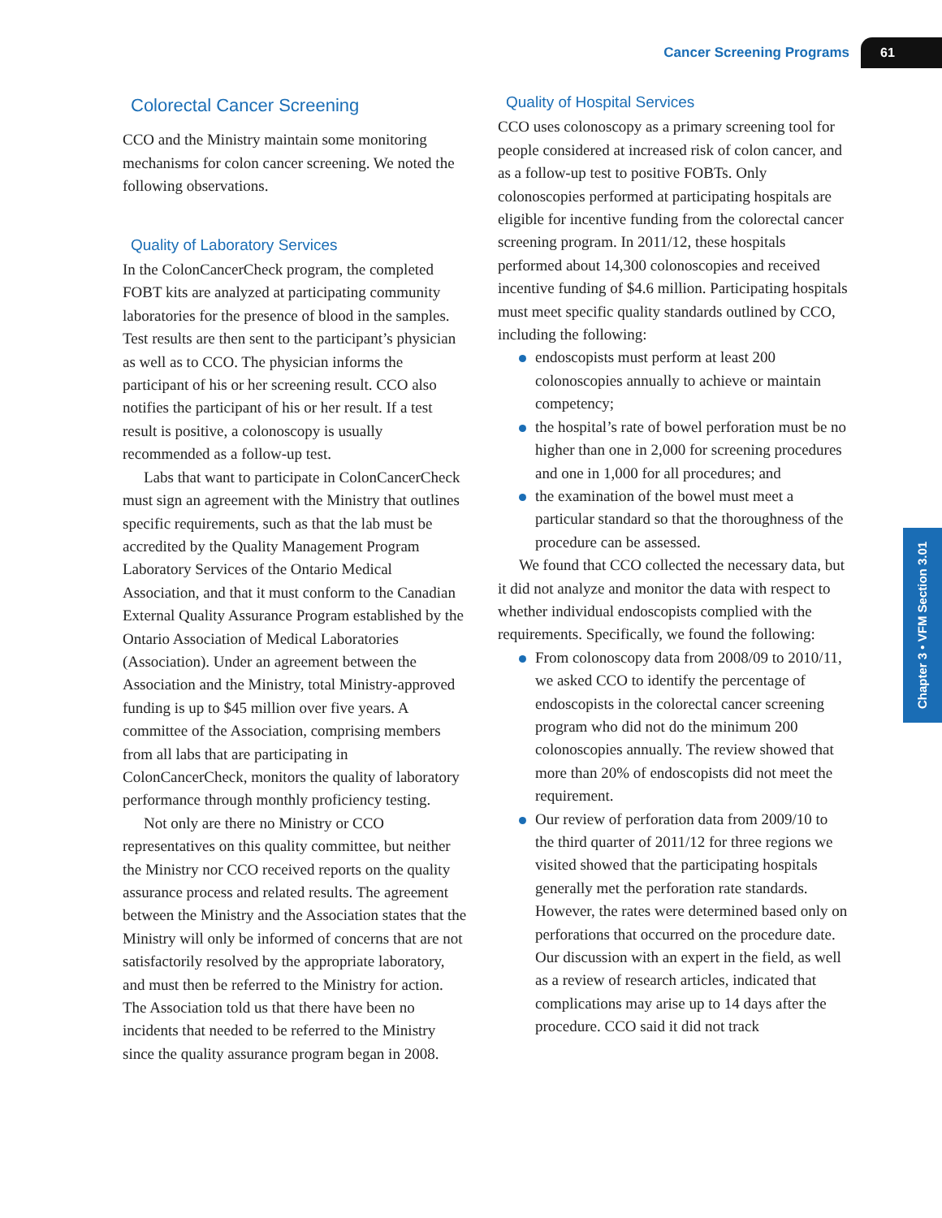Cancer Screening Programs 61
Chapter 3 • VFM Section 3.01
Colorectal Cancer Screening
CCO and the Ministry maintain some monitoring mechanisms for colon cancer screening. We noted the following observations.
Quality of Laboratory Services
In the ColonCancerCheck program, the completed FOBT kits are analyzed at participating community laboratories for the presence of blood in the samples. Test results are then sent to the participant’s physician as well as to CCO. The physician informs the participant of his or her screening result. CCO also notifies the participant of his or her result. If a test result is positive, a colonoscopy is usually recommended as a follow-up test.
Labs that want to participate in ColonCancerCheck must sign an agreement with the Ministry that outlines specific requirements, such as that the lab must be accredited by the Quality Management Program Laboratory Services of the Ontario Medical Association, and that it must conform to the Canadian External Quality Assurance Program established by the Ontario Association of Medical Laboratories (Association). Under an agreement between the Association and the Ministry, total Ministry-approved funding is up to $45 million over five years. A committee of the Association, comprising members from all labs that are participating in ColonCancerCheck, monitors the quality of laboratory performance through monthly proficiency testing.
Not only are there no Ministry or CCO representatives on this quality committee, but neither the Ministry nor CCO received reports on the quality assurance process and related results. The agreement between the Ministry and the Association states that the Ministry will only be informed of concerns that are not satisfactorily resolved by the appropriate laboratory, and must then be referred to the Ministry for action. The Association told us that there have been no incidents that needed to be referred to the Ministry since the quality assurance program began in 2008.
Quality of Hospital Services
CCO uses colonoscopy as a primary screening tool for people considered at increased risk of colon cancer, and as a follow-up test to positive FOBTs. Only colonoscopies performed at participating hospitals are eligible for incentive funding from the colorectal cancer screening program. In 2011/12, these hospitals performed about 14,300 colonoscopies and received incentive funding of $4.6 million. Participating hospitals must meet specific quality standards outlined by CCO, including the following:
endoscopists must perform at least 200 colonoscopies annually to achieve or maintain competency;
the hospital’s rate of bowel perforation must be no higher than one in 2,000 for screening procedures and one in 1,000 for all procedures; and
the examination of the bowel must meet a particular standard so that the thoroughness of the procedure can be assessed.
We found that CCO collected the necessary data, but it did not analyze and monitor the data with respect to whether individual endoscopists complied with the requirements. Specifically, we found the following:
From colonoscopy data from 2008/09 to 2010/11, we asked CCO to identify the percentage of endoscopists in the colorectal cancer screening program who did not do the minimum 200 colonoscopies annually. The review showed that more than 20% of endoscopists did not meet the requirement.
Our review of perforation data from 2009/10 to the third quarter of 2011/12 for three regions we visited showed that the participating hospitals generally met the perforation rate standards. However, the rates were determined based only on perforations that occurred on the procedure date. Our discussion with an expert in the field, as well as a review of research articles, indicated that complications may arise up to 14 days after the procedure. CCO said it did not track